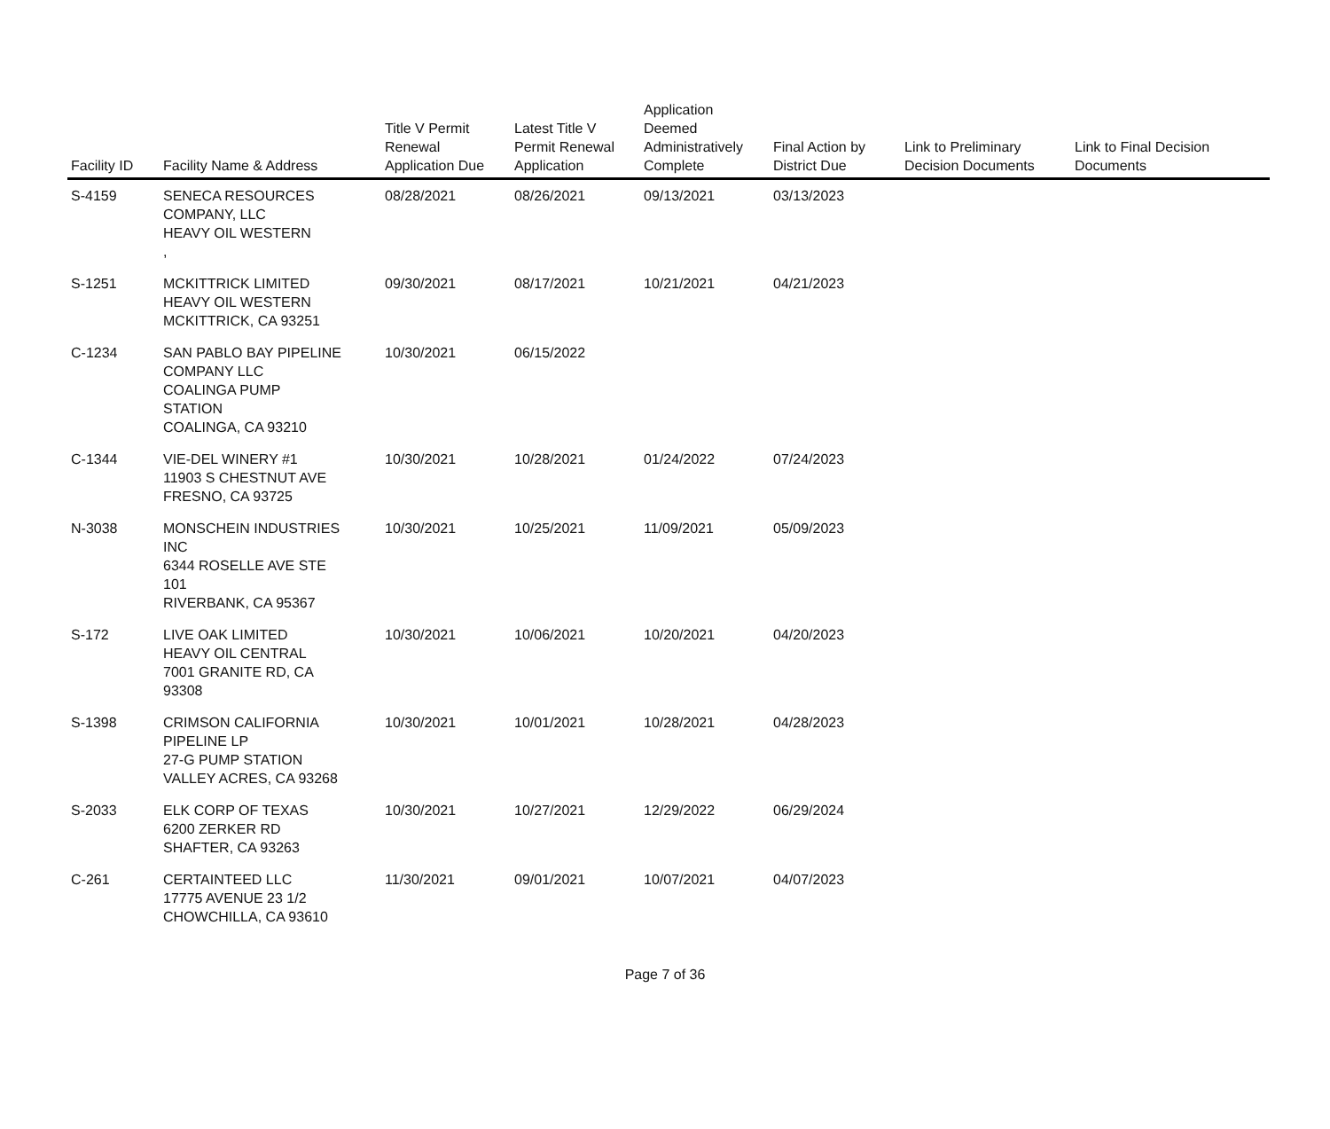| Facility ID | Facility Name & Address | Title V Permit Renewal Application Due | Latest Title V Permit Renewal Application | Application Deemed Administratively Complete | Final Action by District Due | Link to Preliminary Decision Documents | Link to Final Decision Documents |
| --- | --- | --- | --- | --- | --- | --- | --- |
| S-4159 | SENECA RESOURCES COMPANY, LLC HEAVY OIL WESTERN , | 08/28/2021 | 08/26/2021 | 09/13/2021 | 03/13/2023 | | |
| S-1251 | MCKITTRICK LIMITED HEAVY OIL WESTERN MCKITTRICK, CA 93251 | 09/30/2021 | 08/17/2021 | 10/21/2021 | 04/21/2023 | | |
| C-1234 | SAN PABLO BAY PIPELINE COMPANY LLC COALINGA PUMP STATION COALINGA, CA 93210 | 10/30/2021 | 06/15/2022 | | | | |
| C-1344 | VIE-DEL WINERY #1 11903 S CHESTNUT AVE FRESNO, CA 93725 | 10/30/2021 | 10/28/2021 | 01/24/2022 | 07/24/2023 | | |
| N-3038 | MONSCHEIN INDUSTRIES INC 6344 ROSELLE AVE STE 101 RIVERBANK, CA 95367 | 10/30/2021 | 10/25/2021 | 11/09/2021 | 05/09/2023 | | |
| S-172 | LIVE OAK LIMITED HEAVY OIL CENTRAL 7001 GRANITE RD, CA 93308 | 10/30/2021 | 10/06/2021 | 10/20/2021 | 04/20/2023 | | |
| S-1398 | CRIMSON CALIFORNIA PIPELINE LP 27-G PUMP STATION VALLEY ACRES, CA 93268 | 10/30/2021 | 10/01/2021 | 10/28/2021 | 04/28/2023 | | |
| S-2033 | ELK CORP OF TEXAS 6200 ZERKER RD SHAFTER, CA 93263 | 10/30/2021 | 10/27/2021 | 12/29/2022 | 06/29/2024 | | |
| C-261 | CERTAINTEED LLC 17775 AVENUE 23 1/2 CHOWCHILLA, CA 93610 | 11/30/2021 | 09/01/2021 | 10/07/2021 | 04/07/2023 | | |
Page 7 of 36